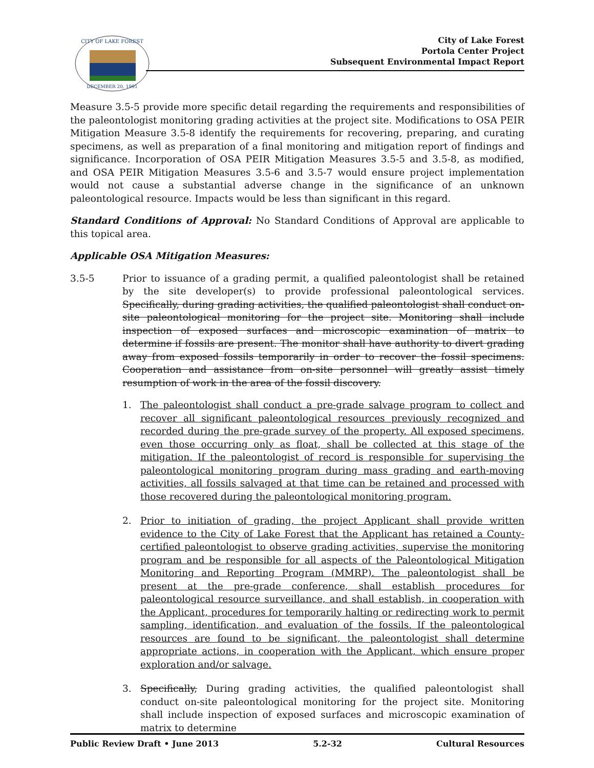CITY OF LAKE FOREST
DECEMBER 20, 1991
City of Lake Forest
Portola Center Project
Subsequent Environmental Impact Report
Measure 3.5-5 provide more specific detail regarding the requirements and responsibilities of the paleontologist monitoring grading activities at the project site. Modifications to OSA PEIR Mitigation Measure 3.5-8 identify the requirements for recovering, preparing, and curating specimens, as well as preparation of a final monitoring and mitigation report of findings and significance. Incorporation of OSA PEIR Mitigation Measures 3.5-5 and 3.5-8, as modified, and OSA PEIR Mitigation Measures 3.5-6 and 3.5-7 would ensure project implementation would not cause a substantial adverse change in the significance of an unknown paleontological resource. Impacts would be less than significant in this regard.
Standard Conditions of Approval: No Standard Conditions of Approval are applicable to this topical area.
Applicable OSA Mitigation Measures:
3.5-5 Prior to issuance of a grading permit, a qualified paleontologist shall be retained by the site developer(s) to provide professional paleontological services. Specifically, during grading activities, the qualified paleontologist shall conduct on-site paleontological monitoring for the project site. Monitoring shall include inspection of exposed surfaces and microscopic examination of matrix to determine if fossils are present. The monitor shall have authority to divert grading away from exposed fossils temporarily in order to recover the fossil specimens. Cooperation and assistance from on-site personnel will greatly assist timely resumption of work in the area of the fossil discovery.
1. The paleontologist shall conduct a pre-grade salvage program to collect and recover all significant paleontological resources previously recognized and recorded during the pre-grade survey of the property. All exposed specimens, even those occurring only as float, shall be collected at this stage of the mitigation. If the paleontologist of record is responsible for supervising the paleontological monitoring program during mass grading and earth-moving activities, all fossils salvaged at that time can be retained and processed with those recovered during the paleontological monitoring program.
2. Prior to initiation of grading, the project Applicant shall provide written evidence to the City of Lake Forest that the Applicant has retained a County-certified paleontologist to observe grading activities, supervise the monitoring program and be responsible for all aspects of the Paleontological Mitigation Monitoring and Reporting Program (MMRP). The paleontologist shall be present at the pre-grade conference, shall establish procedures for paleontological resource surveillance, and shall establish, in cooperation with the Applicant, procedures for temporarily halting or redirecting work to permit sampling, identification, and evaluation of the fossils. If the paleontological resources are found to be significant, the paleontologist shall determine appropriate actions, in cooperation with the Applicant, which ensure proper exploration and/or salvage.
3. Specifically, During grading activities, the qualified paleontologist shall conduct on-site paleontological monitoring for the project site. Monitoring shall include inspection of exposed surfaces and microscopic examination of matrix to determine
Public Review Draft • June 2013 5.2-32 Cultural Resources